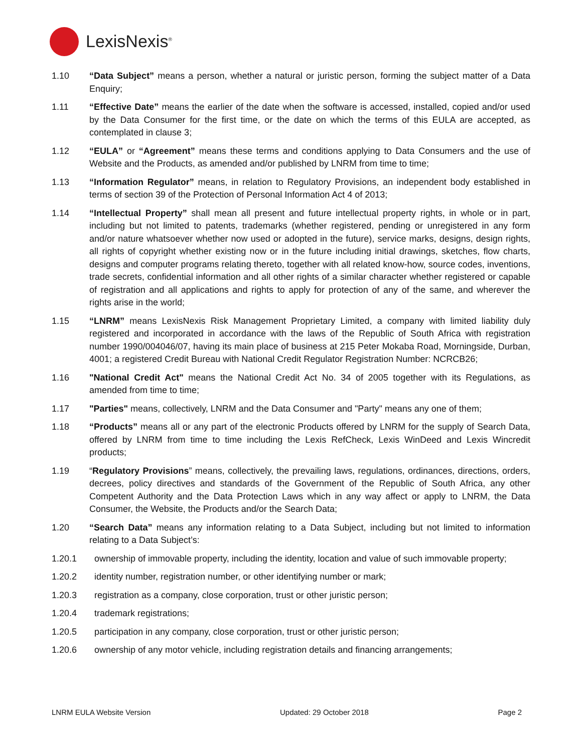LexisNexis<sup>®</sup>
1.10 “Data Subject” means a person, whether a natural or juristic person, forming the subject matter of a Data Enquiry;
1.11 “Effective Date” means the earlier of the date when the software is accessed, installed, copied and/or used by the Data Consumer for the first time, or the date on which the terms of this EULA are accepted, as contemplated in clause 3;
1.12 “EULA” or “Agreement” means these terms and conditions applying to Data Consumers and the use of Website and the Products, as amended and/or published by LNRM from time to time;
1.13 “Information Regulator” means, in relation to Regulatory Provisions, an independent body established in terms of section 39 of the Protection of Personal Information Act 4 of 2013;
1.14 “Intellectual Property” shall mean all present and future intellectual property rights, in whole or in part, including but not limited to patents, trademarks (whether registered, pending or unregistered in any form and/or nature whatsoever whether now used or adopted in the future), service marks, designs, design rights, all rights of copyright whether existing now or in the future including initial drawings, sketches, flow charts, designs and computer programs relating thereto, together with all related know-how, source codes, inventions, trade secrets, confidential information and all other rights of a similar character whether registered or capable of registration and all applications and rights to apply for protection of any of the same, and wherever the rights arise in the world;
1.15 “LNRM” means LexisNexis Risk Management Proprietary Limited, a company with limited liability duly registered and incorporated in accordance with the laws of the Republic of South Africa with registration number 1990/004046/07, having its main place of business at 215 Peter Mokaba Road, Morningside, Durban, 4001; a registered Credit Bureau with National Credit Regulator Registration Number: NCRCB26;
1.16 "National Credit Act" means the National Credit Act No. 34 of 2005 together with its Regulations, as amended from time to time;
1.17 "Parties" means, collectively, LNRM and the Data Consumer and "Party" means any one of them;
1.18 “Products” means all or any part of the electronic Products offered by LNRM for the supply of Search Data, offered by LNRM from time to time including the Lexis RefCheck, Lexis WinDeed and Lexis Wincredit products;
1.19 “Regulatory Provisions” means, collectively, the prevailing laws, regulations, ordinances, directions, orders, decrees, policy directives and standards of the Government of the Republic of South Africa, any other Competent Authority and the Data Protection Laws which in any way affect or apply to LNRM, the Data Consumer, the Website, the Products and/or the Search Data;
1.20 “Search Data” means any information relating to a Data Subject, including but not limited to information relating to a Data Subject’s:
1.20.1 ownership of immovable property, including the identity, location and value of such immovable property;
1.20.2 identity number, registration number, or other identifying number or mark;
1.20.3 registration as a company, close corporation, trust or other juristic person;
1.20.4 trademark registrations;
1.20.5 participation in any company, close corporation, trust or other juristic person;
1.20.6 ownership of any motor vehicle, including registration details and financing arrangements;
LNRM EULA Website Version Updated: 29 October 2018 Page 2